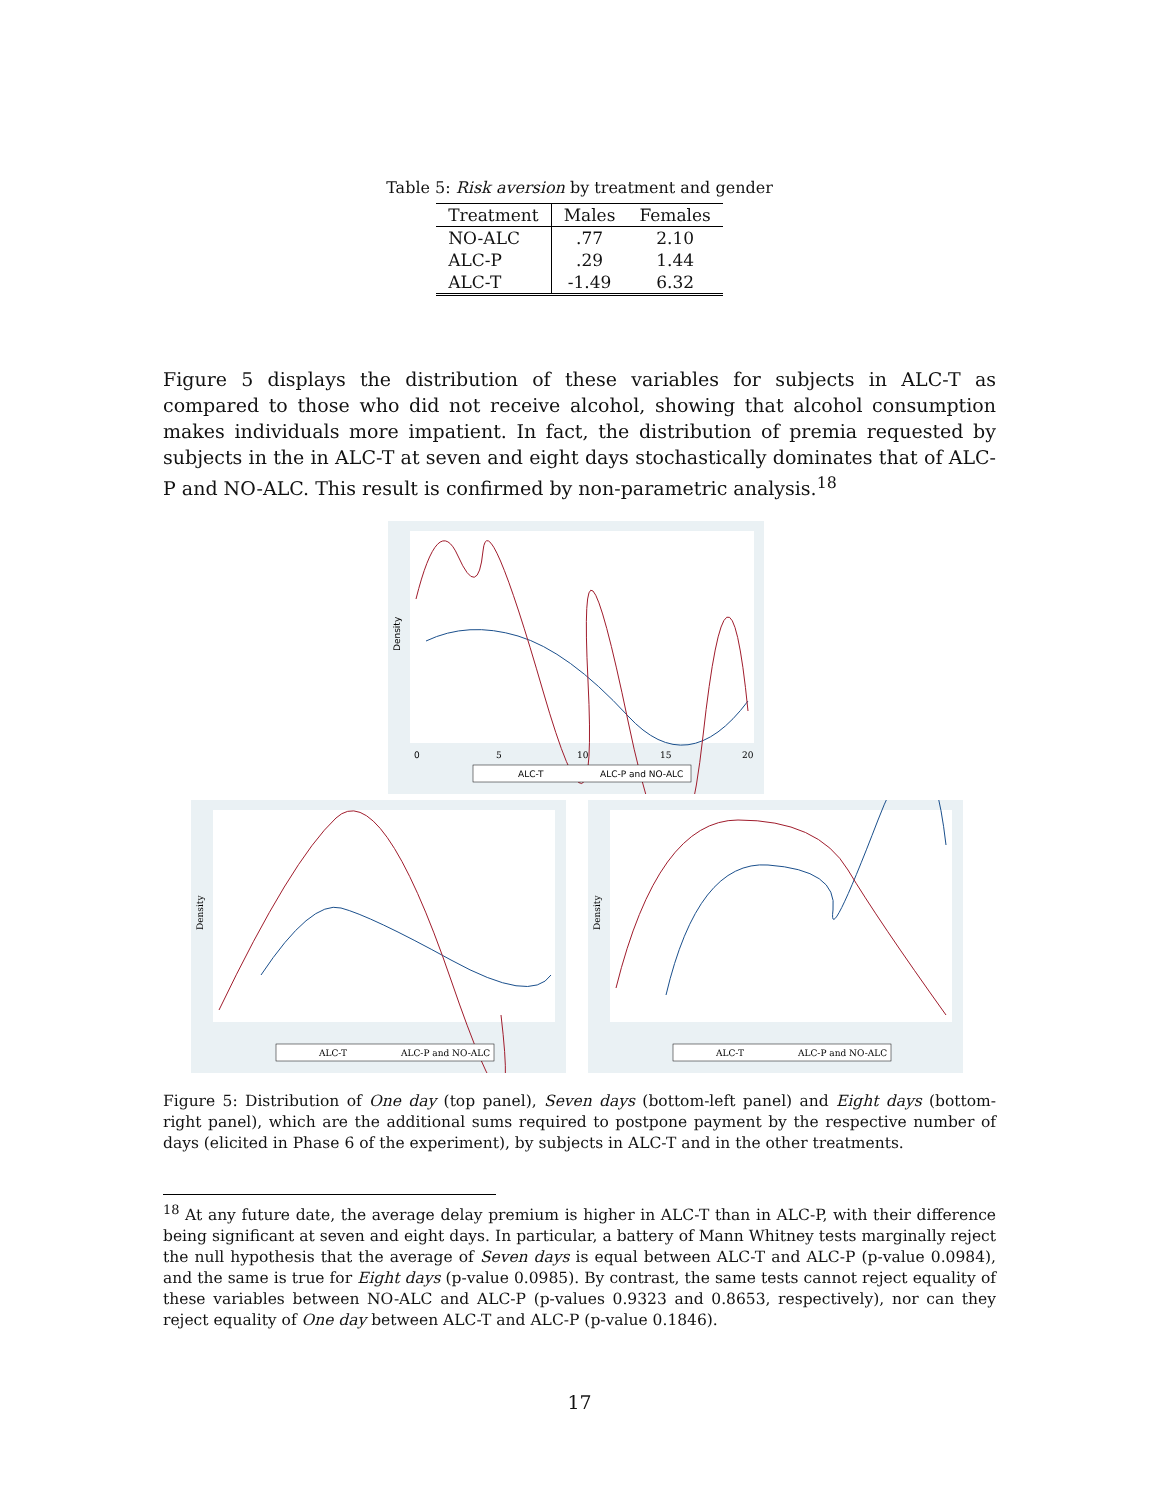Table 5: Risk aversion by treatment and gender
| Treatment | Males | Females |
| --- | --- | --- |
| NO-ALC | .77 | 2.10 |
| ALC-P | .29 | 1.44 |
| ALC-T | -1.49 | 6.32 |
Figure 5 displays the distribution of these variables for subjects in ALC-T as compared to those who did not receive alcohol, showing that alcohol consumption makes individuals more impatient. In fact, the distribution of premia requested by subjects in the in ALC-T at seven and eight days stochastically dominates that of ALC-P and NO-ALC. This result is confirmed by non-parametric analysis.<sup>18</sup>
Density
0
5
10
15
20
ALC-T
ALC-P and NO-ALC
Density
ALC-T
ALC-P and NO-ALC
Density
ALC-T
ALC-P and NO-ALC
Figure 5: Distribution of One day (top panel), Seven days (bottom-left panel) and Eight days (bottom-right panel), which are the additional sums required to postpone payment by the respective number of days (elicited in Phase 6 of the experiment), by subjects in ALC-T and in the other treatments.
<sup>18</sup> At any future date, the average delay premium is higher in ALC-T than in ALC-P, with their difference being significant at seven and eight days. In particular, a battery of Mann Whitney tests marginally reject the null hypothesis that the average of Seven days is equal between ALC-T and ALC-P (p-value 0.0984), and the same is true for Eight days (p-value 0.0985). By contrast, the same tests cannot reject equality of these variables between NO-ALC and ALC-P (p-values 0.9323 and 0.8653, respectively), nor can they reject equality of One day between ALC-T and ALC-P (p-value 0.1846).
17